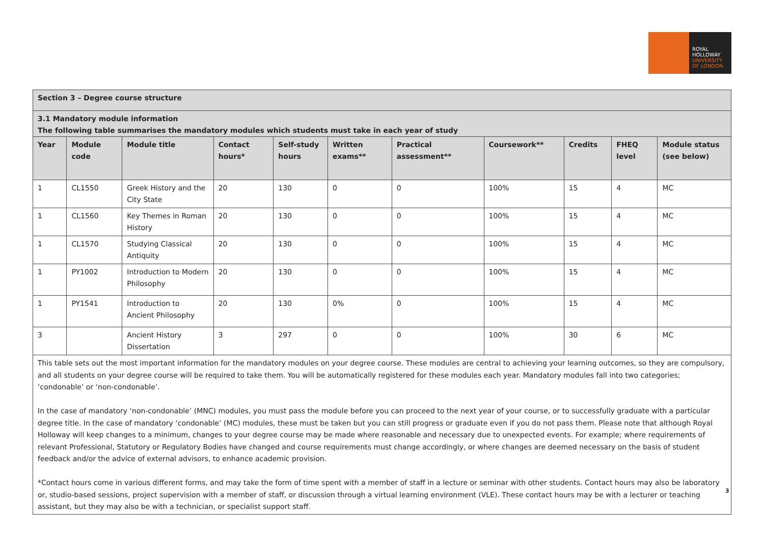ROYAL
HOLLOWAY
UNIVERSITY
OF LONDON
| Section 3 – Degree course structure | | | | | | | | | | |
| 3.1 Mandatory module information The following table summarises the mandatory modules which students must take in each year of study | | | | | | | | | | |
| Year | Module code | Module title | Contact hours* | Self-study hours | Written exams** | Practical assessment** | Coursework** | Credits | FHEQ level | Module status (see below) |
| 1 | CL1550 | Greek History and the City State | 20 | 130 | 0 | 0 | 100% | 15 | 4 | MC |
| 1 | CL1560 | Key Themes in Roman History | 20 | 130 | 0 | 0 | 100% | 15 | 4 | MC |
| 1 | CL1570 | Studying Classical Antiquity | 20 | 130 | 0 | 0 | 100% | 15 | 4 | MC |
| 1 | PY1002 | Introduction to Modern Philosophy | 20 | 130 | 0 | 0 | 100% | 15 | 4 | MC |
| 1 | PY1541 | Introduction to Ancient Philosophy | 20 | 130 | 0% | 0 | 100% | 15 | 4 | MC |
| 3 | | Ancient History Dissertation | 3 | 297 | 0 | 0 | 100% | 30 | 6 | MC |
| This table sets out the most important information for the mandatory modules on your degree course. These modules are central to achieving your learning outcomes, so they are compulsory, and all students on your degree course will be required to take them. You will be automatically registered for these modules each year. Mandatory modules fall into two categories; ‘condonable’ or ‘non-condonable’. In the case of mandatory ‘non-condonable’ (MNC) modules, you must pass the module before you can proceed to the next year of your course, or to successfully graduate with a particular degree title. In the case of mandatory ‘condonable’ (MC) modules, these must be taken but you can still progress or graduate even if you do not pass them. Please note that although Royal Holloway will keep changes to a minimum, changes to your degree course may be made where reasonable and necessary due to unexpected events. For example; where requirements of relevant Professional, Statutory or Regulatory Bodies have changed and course requirements must change accordingly, or where changes are deemed necessary on the basis of student feedback and/or the advice of external advisors, to enhance academic provision. *Contact hours come in various different forms, and may take the form of time spent with a member of staff in a lecture or seminar with other students. Contact hours may also be laboratory or, studio-based sessions, project supervision with a member of staff, or discussion through a virtual learning environment (VLE). These contact hours may be with a lecturer or teaching assistant, but they may also be with a technician, or specialist support staff. | | | | | | | | | | |
3